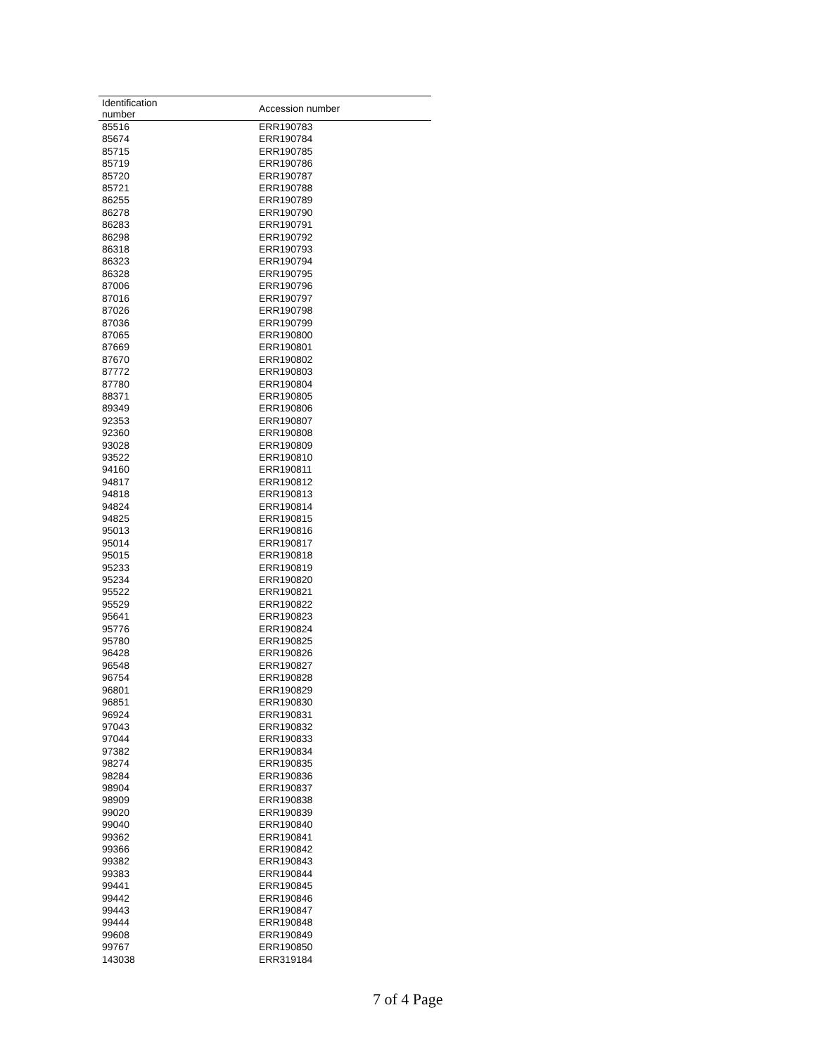| Identification number | Accession number |
| --- | --- |
| 85516 | ERR190783 |
| 85674 | ERR190784 |
| 85715 | ERR190785 |
| 85719 | ERR190786 |
| 85720 | ERR190787 |
| 85721 | ERR190788 |
| 86255 | ERR190789 |
| 86278 | ERR190790 |
| 86283 | ERR190791 |
| 86298 | ERR190792 |
| 86318 | ERR190793 |
| 86323 | ERR190794 |
| 86328 | ERR190795 |
| 87006 | ERR190796 |
| 87016 | ERR190797 |
| 87026 | ERR190798 |
| 87036 | ERR190799 |
| 87065 | ERR190800 |
| 87669 | ERR190801 |
| 87670 | ERR190802 |
| 87772 | ERR190803 |
| 87780 | ERR190804 |
| 88371 | ERR190805 |
| 89349 | ERR190806 |
| 92353 | ERR190807 |
| 92360 | ERR190808 |
| 93028 | ERR190809 |
| 93522 | ERR190810 |
| 94160 | ERR190811 |
| 94817 | ERR190812 |
| 94818 | ERR190813 |
| 94824 | ERR190814 |
| 94825 | ERR190815 |
| 95013 | ERR190816 |
| 95014 | ERR190817 |
| 95015 | ERR190818 |
| 95233 | ERR190819 |
| 95234 | ERR190820 |
| 95522 | ERR190821 |
| 95529 | ERR190822 |
| 95641 | ERR190823 |
| 95776 | ERR190824 |
| 95780 | ERR190825 |
| 96428 | ERR190826 |
| 96548 | ERR190827 |
| 96754 | ERR190828 |
| 96801 | ERR190829 |
| 96851 | ERR190830 |
| 96924 | ERR190831 |
| 97043 | ERR190832 |
| 97044 | ERR190833 |
| 97382 | ERR190834 |
| 98274 | ERR190835 |
| 98284 | ERR190836 |
| 98904 | ERR190837 |
| 98909 | ERR190838 |
| 99020 | ERR190839 |
| 99040 | ERR190840 |
| 99362 | ERR190841 |
| 99366 | ERR190842 |
| 99382 | ERR190843 |
| 99383 | ERR190844 |
| 99441 | ERR190845 |
| 99442 | ERR190846 |
| 99443 | ERR190847 |
| 99444 | ERR190848 |
| 99608 | ERR190849 |
| 99767 | ERR190850 |
| 143038 | ERR319184 |
7 of 4 Page